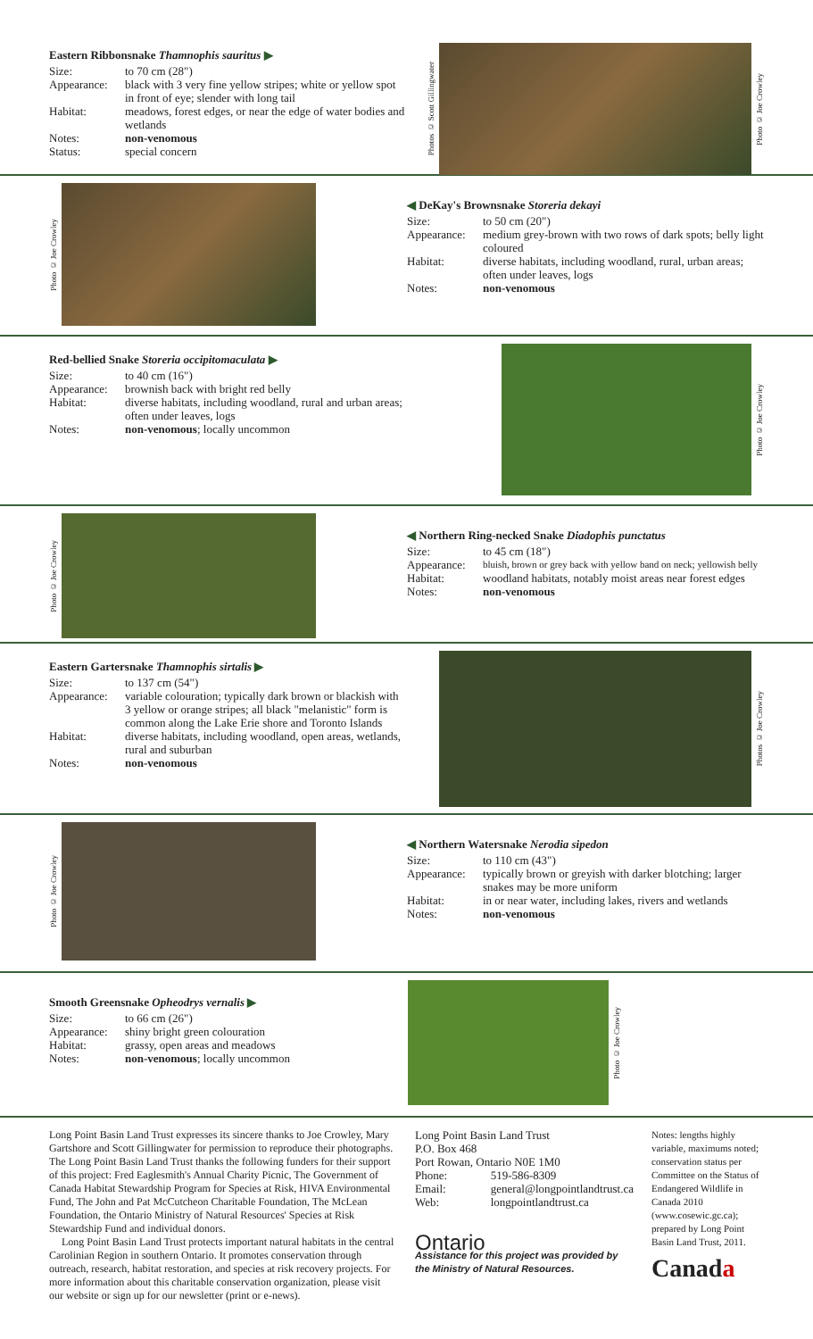Eastern Ribbonsnake Thamnophis sauritus ▶
| Size: | to 70 cm (28") |
| Appearance: | black with 3 very fine yellow stripes; white or yellow spot in front of eye; slender with long tail |
| Habitat: | meadows, forest edges, or near the edge of water bodies and wetlands |
| Notes: | non-venomous |
| Status: | special concern |
Photos © Scott Gillingwater
Photo © Joe Crowley
Photo © Joe Crowley
◀ DeKay's Brownsnake Storeria dekayi
| Size: | to 50 cm (20") |
| Appearance: | medium grey-brown with two rows of dark spots; belly light coloured |
| Habitat: | diverse habitats, including woodland, rural, urban areas; often under leaves, logs |
| Notes: | non-venomous |
Red-bellied Snake Storeria occipitomaculata ▶
| Size: | to 40 cm (16") |
| Appearance: | brownish back with bright red belly |
| Habitat: | diverse habitats, including woodland, rural and urban areas; often under leaves, logs |
| Notes: | non-venomous ; locally uncommon |
Photo © Joe Crowley
Photo © Joe Crowley
◀ Northern Ring-necked Snake Diadophis punctatus
| Size: | to 45 cm (18") |
| Appearance: | bluish, brown or grey back with yellow band on neck; yellowish belly |
| Habitat: | woodland habitats, notably moist areas near forest edges |
| Notes: | non-venomous |
Eastern Gartersnake Thamnophis sirtalis ▶
| Size: | to 137 cm (54") |
| Appearance: | variable colouration; typically dark brown or blackish with 3 yellow or orange stripes; all black "melanistic" form is common along the Lake Erie shore and Toronto Islands |
| Habitat: | diverse habitats, including woodland, open areas, wetlands, rural and suburban |
| Notes: | non-venomous |
Photos © Joe Crowley
Photo © Joe Crowley
◀ Northern Watersnake Nerodia sipedon
| Size: | to 110 cm (43") |
| Appearance: | typically brown or greyish with darker blotching; larger snakes may be more uniform |
| Habitat: | in or near water, including lakes, rivers and wetlands |
| Notes: | non-venomous |
Smooth Greensnake Opheodrys vernalis ▶
| Size: | to 66 cm (26") |
| Appearance: | shiny bright green colouration |
| Habitat: | grassy, open areas and meadows |
| Notes: | non-venomous ; locally uncommon |
Photo © Joe Crowley
Long Point Basin Land Trust expresses its sincere thanks to Joe Crowley, Mary Gartshore and Scott Gillingwater for permission to reproduce their photographs. The Long Point Basin Land Trust thanks the following funders for their support of this project: Fred Eaglesmith's Annual Charity Picnic, The Government of Canada Habitat Stewardship Program for Species at Risk, HIVA Environmental Fund, The John and Pat McCutcheon Charitable Foundation, The McLean Foundation, the Ontario Ministry of Natural Resources' Species at Risk Stewardship Fund and individual donors.
Long Point Basin Land Trust protects important natural habitats in the central Carolinian Region in southern Ontario. It promotes conservation through outreach, research, habitat restoration, and species at risk recovery projects. For more information about this charitable conservation organization, please visit our website or sign up for our newsletter (print or e-news).
Long Point Basin Land Trust
P.O. Box 468
Port Rowan, Ontario N0E 1M0
| Phone: | 519-586-8309 |
| Email: | general@longpointlandtrust.ca |
| Web: | longpointlandtrust.ca |
Ontario
Assistance for this project was provided by the Ministry of Natural Resources.
Notes: lengths highly variable, maximums noted; conservation status per Committee on the Status of Endangered Wildlife in Canada 2010 (www.cosewic.gc.ca); prepared by Long Point Basin Land Trust, 2011.
Canada